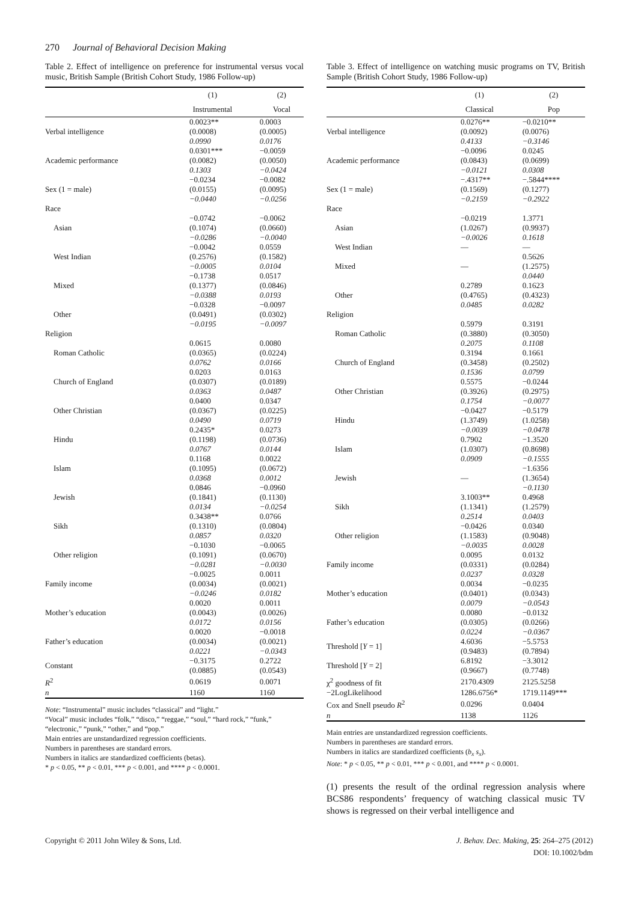270 Journal of Behavioral Decision Making
Table 2. Effect of intelligence on preference for instrumental versus vocal music, British Sample (British Cohort Study, 1986 Follow-up)
| | (1) | (2) |
| --- | --- | --- |
| | Instrumental | Vocal |
| Verbal intelligence | 0.0023** (0.0008) 0.0990 | 0.0003 (0.0005) 0.0176 |
| Academic performance | 0.0301*** (0.0082) 0.1303 | −0.0059 (0.0050) −0.0424 |
| Sex (1 = male) | −0.0234 (0.0155) −0.0440 | −0.0082 (0.0095) −0.0256 |
| Race | | |
| Asian | −0.0742 (0.1074) −0.0286 | −0.0062 (0.0660) −0.0040 |
| West Indian | −0.0042 (0.2576) −0.0005 | 0.0559 (0.1582) 0.0104 |
| Mixed | −0.1738 (0.1377) −0.0388 | 0.0517 (0.0846) 0.0193 |
| Other | −0.0328 (0.0491) −0.0195 | −0.0097 (0.0302) −0.0097 |
| Religion | | |
| Roman Catholic | 0.0615 (0.0365) 0.0762 | 0.0080 (0.0224) 0.0166 |
| Church of England | 0.0203 (0.0307) 0.0363 | 0.0163 (0.0189) 0.0487 |
| Other Christian | 0.0400 (0.0367) 0.0490 | 0.0347 (0.0225) 0.0719 |
| Hindu | 0.2435* (0.1198) 0.0767 | 0.0273 (0.0736) 0.0144 |
| Islam | 0.1168 (0.1095) 0.0368 | 0.0022 (0.0672) 0.0012 |
| Jewish | 0.0846 (0.1841) 0.0134 | −0.0960 (0.1130) −0.0254 |
| Sikh | 0.3438** (0.1310) 0.0857 | 0.0766 (0.0804) 0.0320 |
| Other religion | −0.1030 (0.1091) −0.0281 | −0.0065 (0.0670) −0.0030 |
| Family income | −0.0025 (0.0034) −0.0246 | 0.0011 (0.0021) 0.0182 |
| Mother’s education | 0.0020 (0.0043) 0.0172 | 0.0011 (0.0026) 0.0156 |
| Father’s education | 0.0020 (0.0034) 0.0221 | −0.0018 (0.0021) −0.0343 |
| Constant | −0.3175 (0.0885) | 0.2722 (0.0543) |
| R<sup>2</sup> | 0.0619 | 0.0071 |
| n | 1160 | 1160 |
Note: “Instrumental” music includes “classical” and “light.”
“Vocal” music includes “folk,” “disco,” “reggae,” “soul,” “hard rock,” “funk,” “electronic,” “punk,” “other,” and “pop.”
Main entries are unstandardized regression coefficients.
Numbers in parentheses are standard errors.
Numbers in italics are standardized coefficients (betas).
* p < 0.05, ** p < 0.01, *** p < 0.001, and **** p < 0.0001.
Table 3. Effect of intelligence on watching music programs on TV, British Sample (British Cohort Study, 1986 Follow-up)
| | (1) | (2) |
| --- | --- | --- |
| | Classical | Pop |
| Verbal intelligence | 0.0276** (0.0092) 0.4133 | −0.0210** (0.0076) −0.3146 |
| Academic performance | −0.0096 (0.0843) −0.0121 | 0.0245 (0.0699) 0.0308 |
| Sex (1 = male) | −.4317** (0.1569) −0.2159 | −.5844**** (0.1277) −0.2922 |
| Race | | |
| Asian | −0.0219 (1.0267) −0.0026 | 1.3771 (0.9937) 0.1618 |
| West Indian | — | — |
| Mixed | — | 0.5626 (1.2575) 0.0440 |
| Other | 0.2789 (0.4765) 0.0485 | 0.1623 (0.4323) 0.0282 |
| Religion | | |
| Roman Catholic | 0.5979 (0.3880) 0.2075 | 0.3191 (0.3050) 0.1108 |
| Church of England | 0.3194 (0.3458) 0.1536 | 0.1661 (0.2502) 0.0799 |
| Other Christian | 0.5575 (0.3926) 0.1754 | −0.0244 (0.2975) −0.0077 |
| Hindu | −0.0427 (1.3749) −0.0039 | −0.5179 (1.0258) −0.0478 |
| Islam | 0.7902 (1.0307) 0.0909 | −1.3520 (0.8698) −0.1555 |
| Jewish | — | −1.6356 (1.3654) −0.1130 |
| Sikh | 3.1003** (1.1341) 0.2514 | 0.4968 (1.2579) 0.0403 |
| Other religion | −0.0426 (1.1583) −0.0035 | 0.0340 (0.9048) 0.0028 |
| Family income | 0.0095 (0.0331) 0.0237 | 0.0132 (0.0284) 0.0328 |
| Mother’s education | 0.0034 (0.0401) 0.0079 | −0.0235 (0.0343) −0.0543 |
| Father’s education | 0.0080 (0.0305) 0.0224 | −0.0132 (0.0266) −0.0367 |
| Threshold [ Y = 1] | 4.6036 (0.9483) | −5.5753 (0.7894) |
| Threshold [ Y = 2] | 6.8192 (0.9667) | −3.3012 (0.7748) |
| χ<sup>2</sup> goodness of fit | 2170.4309 | 2125.5258 |
| −2LogLikelihood | 1286.6756* | 1719.1149*** |
| Cox and Snell pseudo R<sup>2</sup> | 0.0296 | 0.0404 |
| n | 1138 | 1126 |
Main entries are unstandardized regression coefficients.
Numbers in parentheses are standard errors.
Numbers in italics are standardized coefficients (b<sub>x</sub> s<sub>x</sub>).
Note: * p < 0.05, ** p < 0.01, *** p < 0.001, and **** p < 0.0001.
(1) presents the result of the ordinal regression analysis where BCS86 respondents’ frequency of watching classical music TV shows is regressed on their verbal intelligence and
Copyright © 2011 John Wiley & Sons, Ltd.
J. Behav. Dec. Making, 25: 264–275 (2012)
DOI: 10.1002/bdm